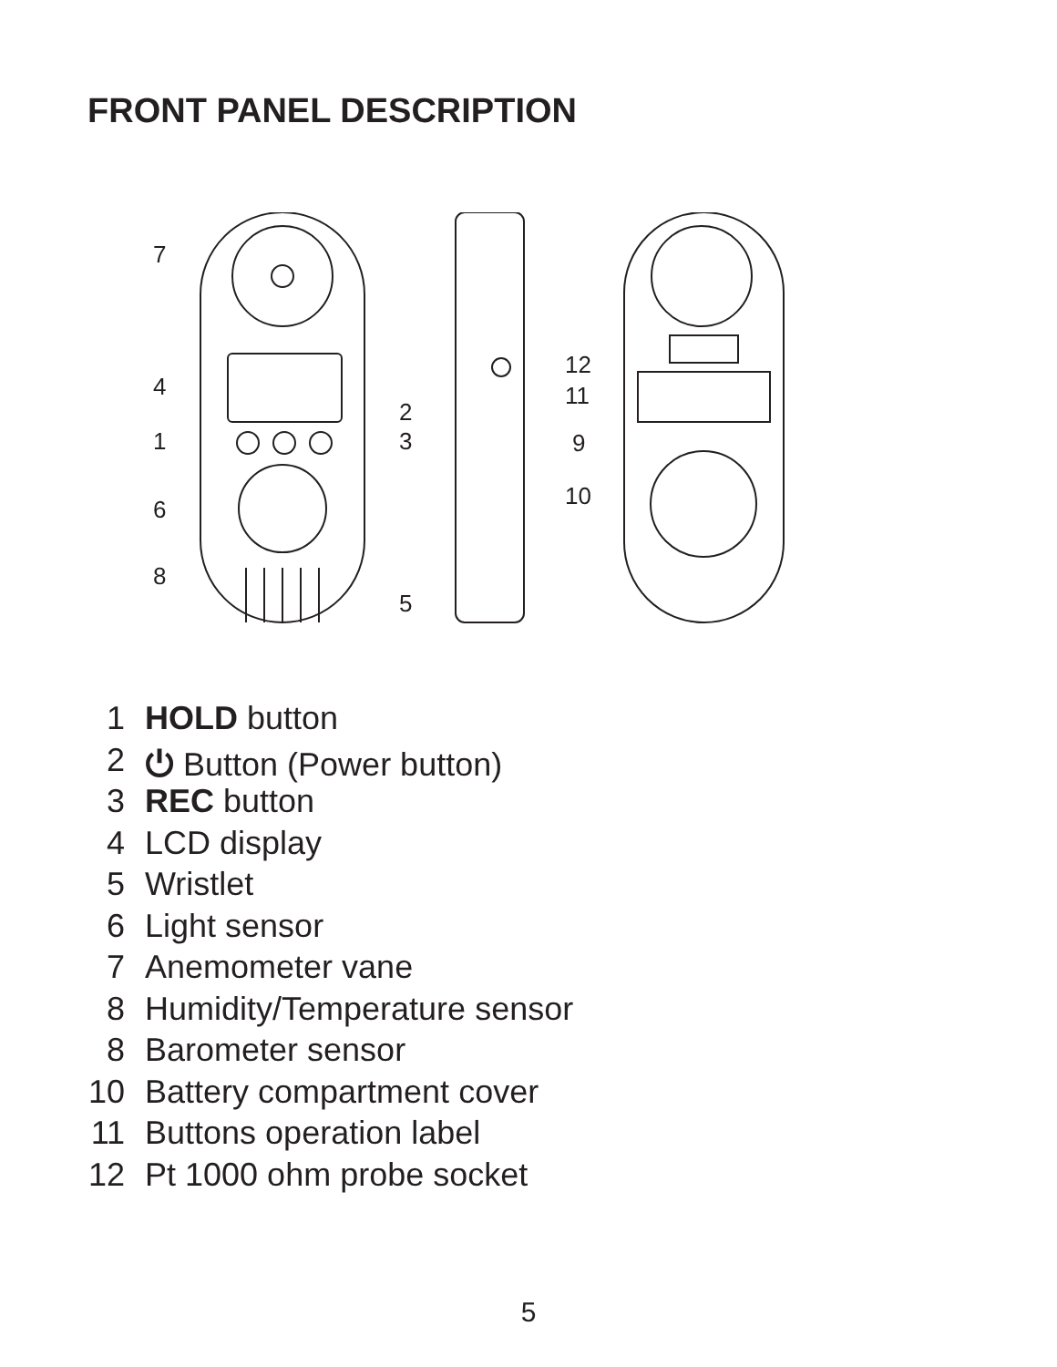FRONT PANEL DESCRIPTION
7
4
1
6
8
2
3
5
12
11
9
10
1 HOLD button
2 ⏻ Button (Power button)
3 REC button
4 LCD display
5 Wristlet
6 Light sensor
7 Anemometer vane
8 Humidity/Temperature sensor
8 Barometer sensor
10 Battery compartment cover
11 Buttons operation label
12 Pt 1000 ohm probe socket
5